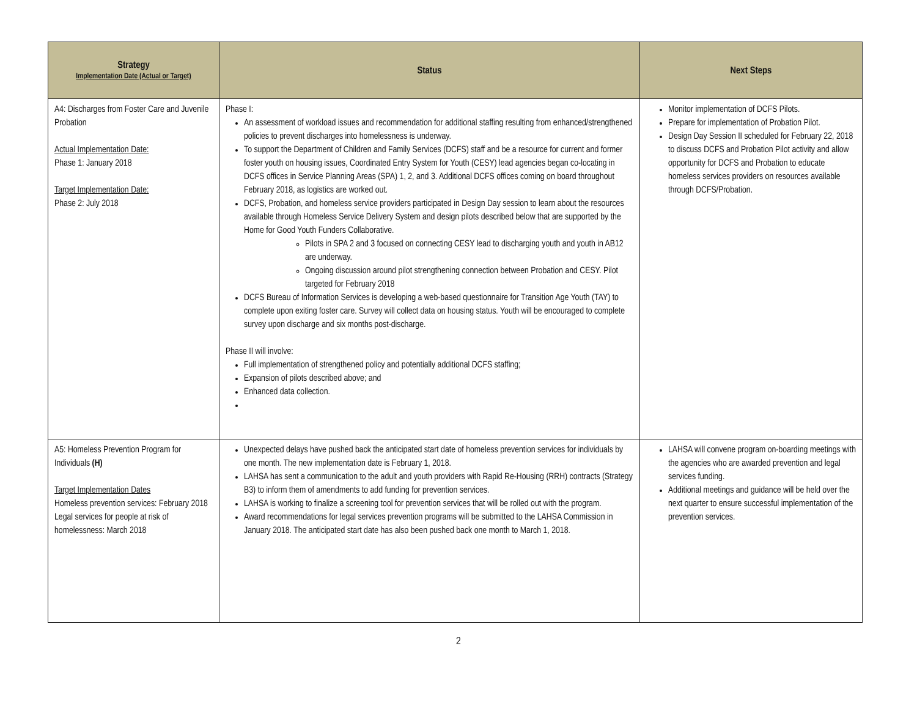| Strategy Implementation Date (Actual or Target) | Status | Next Steps |
| --- | --- | --- |
| A4: Discharges from Foster Care and Juvenile Probation Actual Implementation Date: Phase 1: January 2018 Target Implementation Date: Phase 2: July 2018 | Phase I: An assessment of workload issues and recommendation for additional staffing resulting from enhanced/strengthened policies to prevent discharges into homelessness is underway. To support the Department of Children and Family Services (DCFS) staff and be a resource for current and former foster youth on housing issues, Coordinated Entry System for Youth (CESY) lead agencies began co-locating in DCFS offices in Service Planning Areas (SPA) 1, 2, and 3. Additional DCFS offices coming on board throughout February 2018, as logistics are worked out. DCFS, Probation, and homeless service providers participated in Design Day session to learn about the resources available through Homeless Service Delivery System and design pilots described below that are supported by the Home for Good Youth Funders Collaborative. Pilots in SPA 2 and 3 focused on connecting CESY lead to discharging youth and youth in AB12 are underway. Ongoing discussion around pilot strengthening connection between Probation and CESY. Pilot targeted for February 2018 DCFS Bureau of Information Services is developing a web-based questionnaire for Transition Age Youth (TAY) to complete upon exiting foster care. Survey will collect data on housing status. Youth will be encouraged to complete survey upon discharge and six months post-discharge. Phase II will involve: Full implementation of strengthened policy and potentially additional DCFS staffing; Expansion of pilots described above; and Enhanced data collection. | Monitor implementation of DCFS Pilots. Prepare for implementation of Probation Pilot. Design Day Session II scheduled for February 22, 2018 to discuss DCFS and Probation Pilot activity and allow opportunity for DCFS and Probation to educate homeless services providers on resources available through DCFS/Probation. |
| A5: Homeless Prevention Program for Individuals (H) Target Implementation Dates Homeless prevention services: February 2018 Legal services for people at risk of homelessness: March 2018 | Unexpected delays have pushed back the anticipated start date of homeless prevention services for individuals by one month. The new implementation date is February 1, 2018. LAHSA has sent a communication to the adult and youth providers with Rapid Re-Housing (RRH) contracts (Strategy B3) to inform them of amendments to add funding for prevention services. LAHSA is working to finalize a screening tool for prevention services that will be rolled out with the program. Award recommendations for legal services prevention programs will be submitted to the LAHSA Commission in January 2018. The anticipated start date has also been pushed back one month to March 1, 2018. | LAHSA will convene program on-boarding meetings with the agencies who are awarded prevention and legal services funding. Additional meetings and guidance will be held over the next quarter to ensure successful implementation of the prevention services. |
2